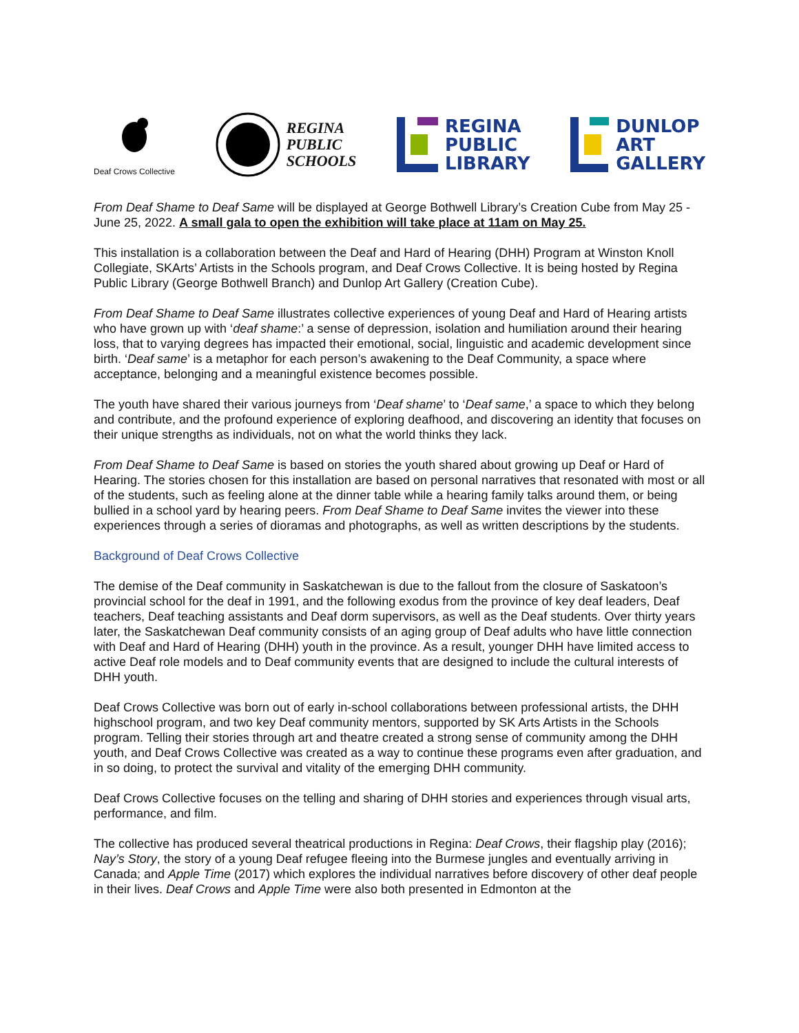Deaf Crows Collective
REGINA
PUBLIC
SCHOOLS
REGINA
PUBLIC
LIBRARY
DUNLOP
ART
GALLERY
From Deaf Shame to Deaf Same will be displayed at George Bothwell Library’s Creation Cube from May 25 - June 25, 2022. A small gala to open the exhibition will take place at 11am on May 25.
This installation is a collaboration between the Deaf and Hard of Hearing (DHH) Program at Winston Knoll Collegiate, SKArts’ Artists in the Schools program, and Deaf Crows Collective. It is being hosted by Regina Public Library (George Bothwell Branch) and Dunlop Art Gallery (Creation Cube).
From Deaf Shame to Deaf Same illustrates collective experiences of young Deaf and Hard of Hearing artists who have grown up with ‘deaf shame:’ a sense of depression, isolation and humiliation around their hearing loss, that to varying degrees has impacted their emotional, social, linguistic and academic development since birth. ‘Deaf same’ is a metaphor for each person’s awakening to the Deaf Community, a space where acceptance, belonging and a meaningful existence becomes possible.
The youth have shared their various journeys from ‘Deaf shame’ to ‘Deaf same,’ a space to which they belong and contribute, and the profound experience of exploring deafhood, and discovering an identity that focuses on their unique strengths as individuals, not on what the world thinks they lack.
From Deaf Shame to Deaf Same is based on stories the youth shared about growing up Deaf or Hard of Hearing. The stories chosen for this installation are based on personal narratives that resonated with most or all of the students, such as feeling alone at the dinner table while a hearing family talks around them, or being bullied in a school yard by hearing peers. From Deaf Shame to Deaf Same invites the viewer into these experiences through a series of dioramas and photographs, as well as written descriptions by the students.
Background of Deaf Crows Collective
The demise of the Deaf community in Saskatchewan is due to the fallout from the closure of Saskatoon’s provincial school for the deaf in 1991, and the following exodus from the province of key deaf leaders, Deaf teachers, Deaf teaching assistants and Deaf dorm supervisors, as well as the Deaf students. Over thirty years later, the Saskatchewan Deaf community consists of an aging group of Deaf adults who have little connection with Deaf and Hard of Hearing (DHH) youth in the province. As a result, younger DHH have limited access to active Deaf role models and to Deaf community events that are designed to include the cultural interests of DHH youth.
Deaf Crows Collective was born out of early in-school collaborations between professional artists, the DHH highschool program, and two key Deaf community mentors, supported by SK Arts Artists in the Schools program. Telling their stories through art and theatre created a strong sense of community among the DHH youth, and Deaf Crows Collective was created as a way to continue these programs even after graduation, and in so doing, to protect the survival and vitality of the emerging DHH community.
Deaf Crows Collective focuses on the telling and sharing of DHH stories and experiences through visual arts, performance, and film.
The collective has produced several theatrical productions in Regina: Deaf Crows, their flagship play (2016); Nay’s Story, the story of a young Deaf refugee fleeing into the Burmese jungles and eventually arriving in Canada; and Apple Time (2017) which explores the individual narratives before discovery of other deaf people in their lives. Deaf Crows and Apple Time were also both presented in Edmonton at the